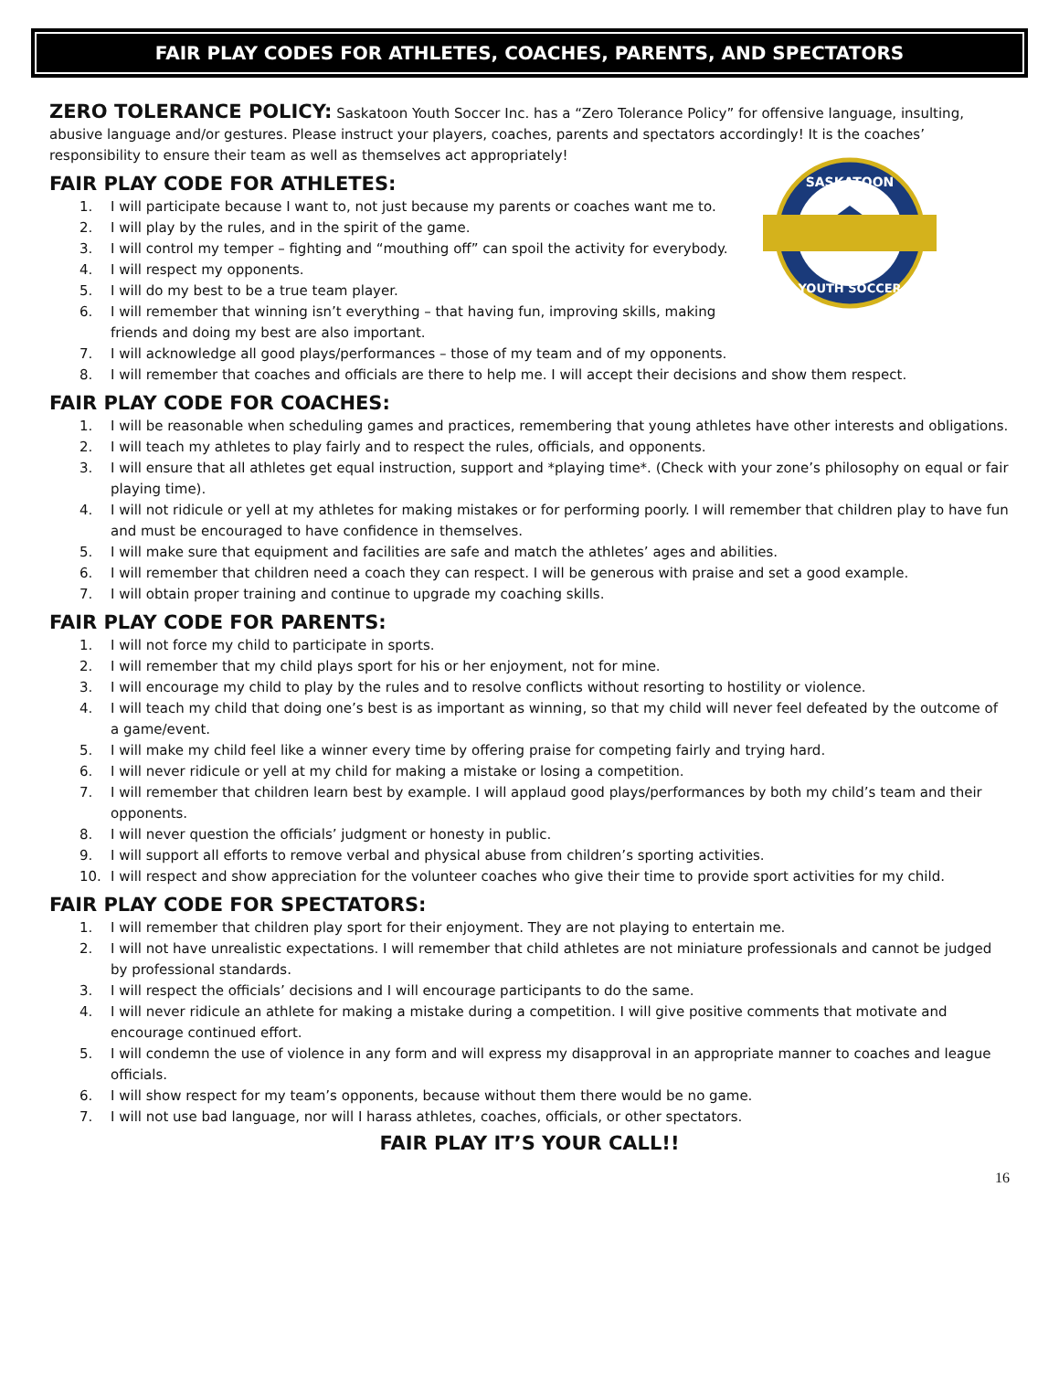FAIR PLAY CODES FOR ATHLETES, COACHES, PARENTS, AND SPECTATORS
ZERO TOLERANCE POLICY: Saskatoon Youth Soccer Inc. has a “Zero Tolerance Policy” for offensive language, insulting, abusive language and/or gestures. Please instruct your players, coaches, parents and spectators accordingly! It is the coaches’ responsibility to ensure their team as well as themselves act appropriately!
SASKATOON
YOUTH SOCCER
FAIR PLAY CODE FOR ATHLETES:
1. I will participate because I want to, not just because my parents or coaches want me to.
2. I will play by the rules, and in the spirit of the game.
3. I will control my temper – fighting and “mouthing off” can spoil the activity for everybody.
4. I will respect my opponents.
5. I will do my best to be a true team player.
6. I will remember that winning isn’t everything – that having fun, improving skills, making friends and doing my best are also important.
7. I will acknowledge all good plays/performances – those of my team and of my opponents.
8. I will remember that coaches and officials are there to help me. I will accept their decisions and show them respect.
FAIR PLAY CODE FOR COACHES:
1. I will be reasonable when scheduling games and practices, remembering that young athletes have other interests and obligations.
2. I will teach my athletes to play fairly and to respect the rules, officials, and opponents.
3. I will ensure that all athletes get equal instruction, support and *playing time*. (Check with your zone’s philosophy on equal or fair playing time).
4. I will not ridicule or yell at my athletes for making mistakes or for performing poorly. I will remember that children play to have fun and must be encouraged to have confidence in themselves.
5. I will make sure that equipment and facilities are safe and match the athletes’ ages and abilities.
6. I will remember that children need a coach they can respect. I will be generous with praise and set a good example.
7. I will obtain proper training and continue to upgrade my coaching skills.
FAIR PLAY CODE FOR PARENTS:
1. I will not force my child to participate in sports.
2. I will remember that my child plays sport for his or her enjoyment, not for mine.
3. I will encourage my child to play by the rules and to resolve conflicts without resorting to hostility or violence.
4. I will teach my child that doing one’s best is as important as winning, so that my child will never feel defeated by the outcome of a game/event.
5. I will make my child feel like a winner every time by offering praise for competing fairly and trying hard.
6. I will never ridicule or yell at my child for making a mistake or losing a competition.
7. I will remember that children learn best by example. I will applaud good plays/performances by both my child’s team and their opponents.
8. I will never question the officials’ judgment or honesty in public.
9. I will support all efforts to remove verbal and physical abuse from children’s sporting activities.
10. I will respect and show appreciation for the volunteer coaches who give their time to provide sport activities for my child.
FAIR PLAY CODE FOR SPECTATORS:
1. I will remember that children play sport for their enjoyment. They are not playing to entertain me.
2. I will not have unrealistic expectations. I will remember that child athletes are not miniature professionals and cannot be judged by professional standards.
3. I will respect the officials’ decisions and I will encourage participants to do the same.
4. I will never ridicule an athlete for making a mistake during a competition. I will give positive comments that motivate and encourage continued effort.
5. I will condemn the use of violence in any form and will express my disapproval in an appropriate manner to coaches and league officials.
6. I will show respect for my team’s opponents, because without them there would be no game.
7. I will not use bad language, nor will I harass athletes, coaches, officials, or other spectators.
FAIR PLAY IT’S YOUR CALL!!
16